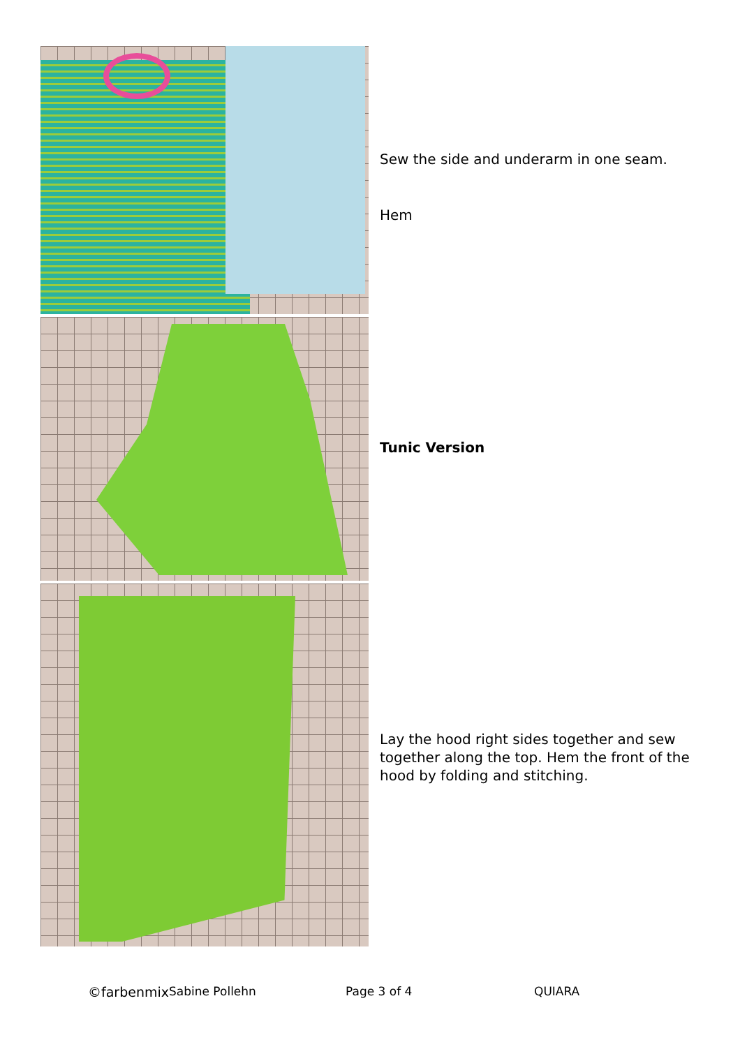Sew the side and underarm in one seam.
Hem
Tunic Version
Lay the hood right sides together and sew together along the top. Hem the front of the hood by folding and stitching.
©farbenmix Sabine Pollehn Page 3 of 4 QUIARA